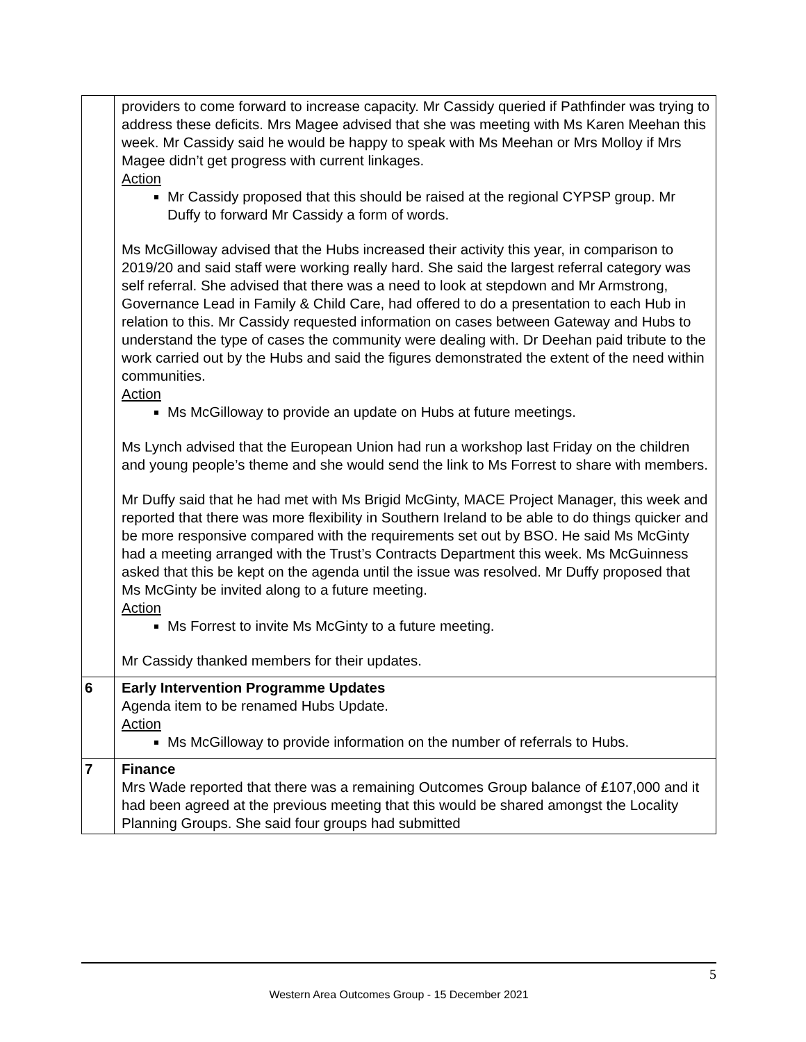| | providers to come forward to increase capacity. Mr Cassidy queried if Pathfinder was trying to address these deficits. Mrs Magee advised that she was meeting with Ms Karen Meehan this week. Mr Cassidy said he would be happy to speak with Ms Meehan or Mrs Molloy if Mrs Magee didn’t get progress with current linkages. Action Mr Cassidy proposed that this should be raised at the regional CYPSP group. Mr Duffy to forward Mr Cassidy a form of words. Ms McGilloway advised that the Hubs increased their activity this year, in comparison to 2019/20 and said staff were working really hard. She said the largest referral category was self referral. She advised that there was a need to look at stepdown and Mr Armstrong, Governance Lead in Family & Child Care, had offered to do a presentation to each Hub in relation to this. Mr Cassidy requested information on cases between Gateway and Hubs to understand the type of cases the community were dealing with. Dr Deehan paid tribute to the work carried out by the Hubs and said the figures demonstrated the extent of the need within communities. Action Ms McGilloway to provide an update on Hubs at future meetings. Ms Lynch advised that the European Union had run a workshop last Friday on the children and young people’s theme and she would send the link to Ms Forrest to share with members. Mr Duffy said that he had met with Ms Brigid McGinty, MACE Project Manager, this week and reported that there was more flexibility in Southern Ireland to be able to do things quicker and be more responsive compared with the requirements set out by BSO. He said Ms McGinty had a meeting arranged with the Trust’s Contracts Department this week. Ms McGuinness asked that this be kept on the agenda until the issue was resolved. Mr Duffy proposed that Ms McGinty be invited along to a future meeting. Action Ms Forrest to invite Ms McGinty to a future meeting. Mr Cassidy thanked members for their updates. |
| 6 | Early Intervention Programme Updates Agenda item to be renamed Hubs Update. Action Ms McGilloway to provide information on the number of referrals to Hubs. |
| 7 | Finance Mrs Wade reported that there was a remaining Outcomes Group balance of £107,000 and it had been agreed at the previous meeting that this would be shared amongst the Locality Planning Groups. She said four groups had submitted |
5
Western Area Outcomes Group - 15 December 2021